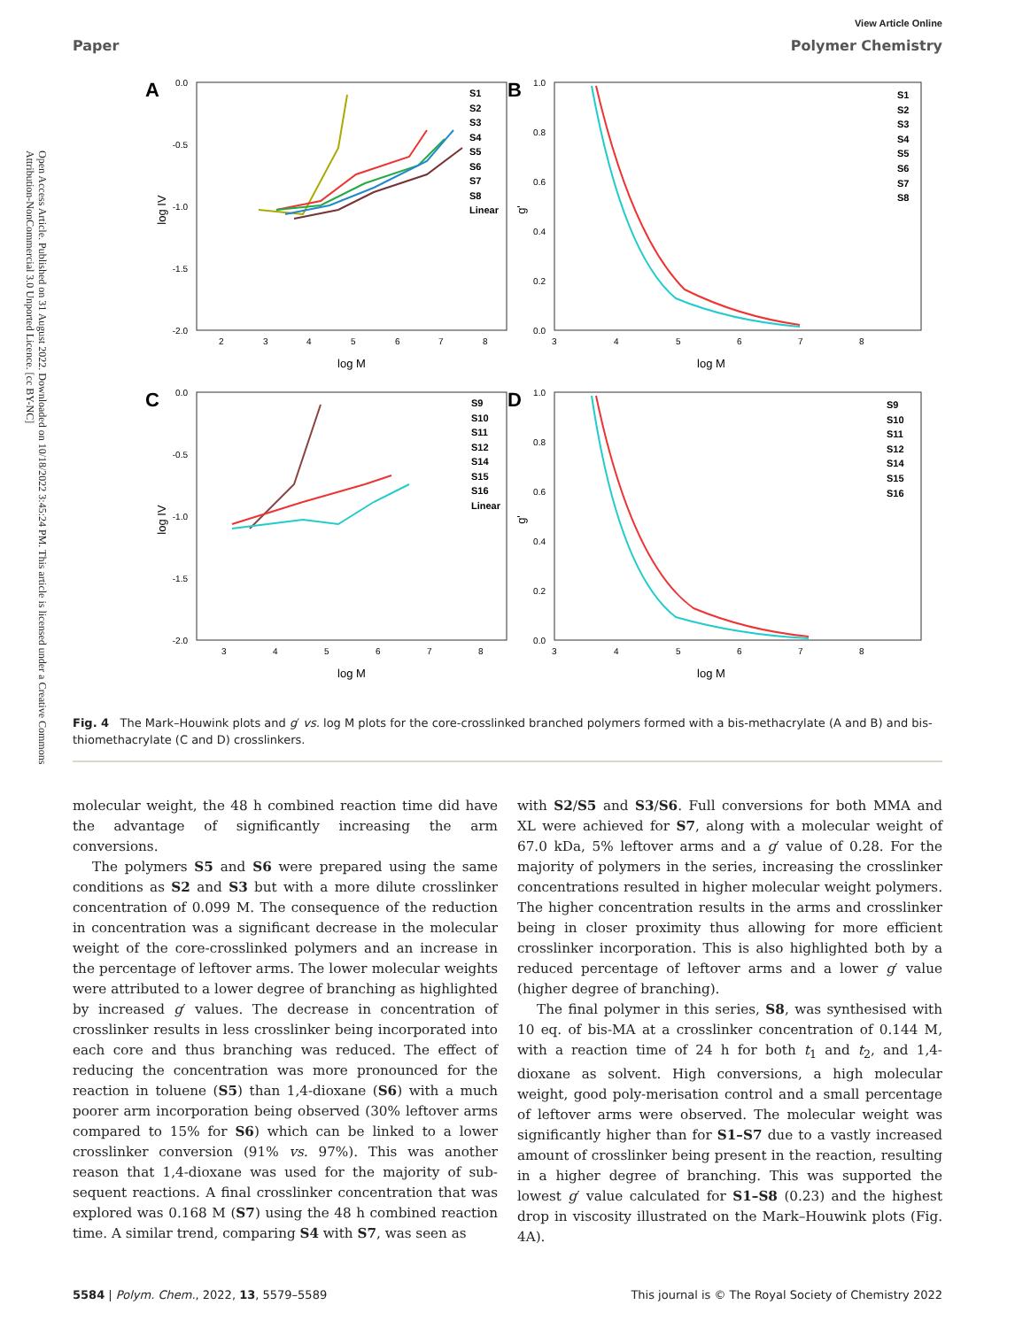Open Access Article. Published on 31 August 2022. Downloaded on 10/18/2022 3:45:24 PM. This article is licensed under a Creative Commons Attribution-NonCommercial 3.0 Unported Licence. [cc BY-NC]
View Article Online
Paper Polymer Chemistry
A
0.0
-0.5
-1.0
-1.5
-2.0
log IV
2
3
4
5
6
7
8
log M
S1
S2
S3
S4
S5
S6
S7
S8
Linear
B
1.0
0.8
0.6
0.4
0.2
0.0
g'
3
4
5
6
7
8
log M
S1
S2
S3
S4
S5
S6
S7
S8
C
0.0
-0.5
-1.0
-1.5
-2.0
log IV
3
4
5
6
7
8
log M
S9
S10
S11
S12
S14
S15
S16
Linear
D
1.0
0.8
0.6
0.4
0.2
0.0
g'
3
4
5
6
7
8
log M
S9
S10
S11
S12
S14
S15
S16
Fig. 4 The Mark–Houwink plots and g′ vs. log M plots for the core-crosslinked branched polymers formed with a bis-methacrylate (A and B) and bis-thiomethacrylate (C and D) crosslinkers.
molecular weight, the 48 h combined reaction time did have the advantage of significantly increasing the arm conversions.
The polymers S5 and S6 were prepared using the same conditions as S2 and S3 but with a more dilute crosslinker concentration of 0.099 M. The consequence of the reduction in concentration was a significant decrease in the molecular weight of the core-crosslinked polymers and an increase in the percentage of leftover arms. The lower molecular weights were attributed to a lower degree of branching as highlighted by increased g′ values. The decrease in concentration of crosslinker results in less crosslinker being incorporated into each core and thus branching was reduced. The effect of reducing the concentration was more pronounced for the reaction in toluene (S5) than 1,4-dioxane (S6) with a much poorer arm incorporation being observed (30% leftover arms compared to 15% for S6) which can be linked to a lower crosslinker conversion (91% vs. 97%). This was another reason that 1,4-dioxane was used for the majority of sub-sequent reactions. A final crosslinker concentration that was explored was 0.168 M (S7) using the 48 h combined reaction time. A similar trend, comparing S4 with S7, was seen as
with S2/S5 and S3/S6. Full conversions for both MMA and XL were achieved for S7, along with a molecular weight of 67.0 kDa, 5% leftover arms and a g′ value of 0.28. For the majority of polymers in the series, increasing the crosslinker concentrations resulted in higher molecular weight polymers. The higher concentration results in the arms and crosslinker being in closer proximity thus allowing for more efficient crosslinker incorporation. This is also highlighted both by a reduced percentage of leftover arms and a lower g′ value (higher degree of branching).
The final polymer in this series, S8, was synthesised with 10 eq. of bis-MA at a crosslinker concentration of 0.144 M, with a reaction time of 24 h for both t<sub>1</sub> and t<sub>2</sub>, and 1,4-dioxane as solvent. High conversions, a high molecular weight, good poly-merisation control and a small percentage of leftover arms were observed. The molecular weight was significantly higher than for S1–S7 due to a vastly increased amount of crosslinker being present in the reaction, resulting in a higher degree of branching. This was supported the lowest g′ value calculated for S1–S8 (0.23) and the highest drop in viscosity illustrated on the Mark–Houwink plots (Fig. 4A).
5584 | Polym. Chem., 2022, 13, 5579–5589 This journal is © The Royal Society of Chemistry 2022